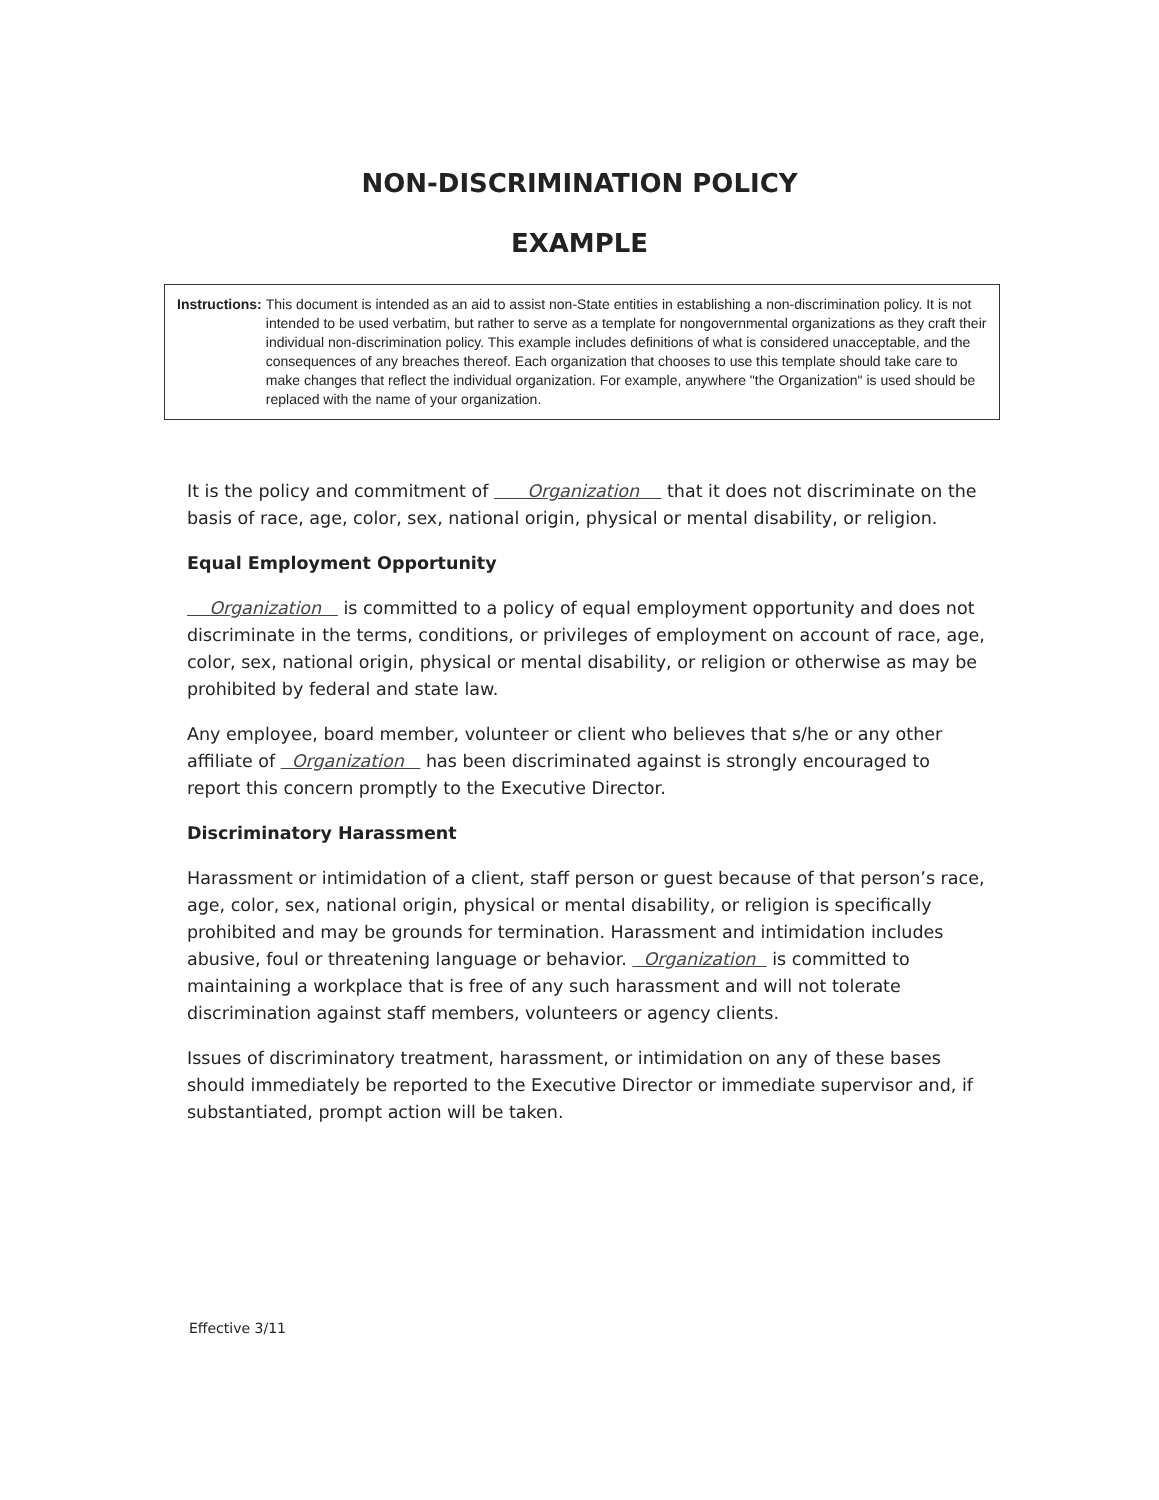NON-DISCRIMINATION POLICY
EXAMPLE
Instructions: This document is intended as an aid to assist non-State entities in establishing a non-discrimination policy. It is not intended to be used verbatim, but rather to serve as a template for nongovernmental organizations as they craft their individual non-discrimination policy. This example includes definitions of what is considered unacceptable, and the consequences of any breaches thereof. Each organization that chooses to use this template should take care to make changes that reflect the individual organization. For example, anywhere "the Organization" is used should be replaced with the name of your organization.
It is the policy and commitment of Organization that it does not discriminate on the basis of race, age, color, sex, national origin, physical or mental disability, or religion.
Equal Employment Opportunity
Organization is committed to a policy of equal employment opportunity and does not discriminate in the terms, conditions, or privileges of employment on account of race, age, color, sex, national origin, physical or mental disability, or religion or otherwise as may be prohibited by federal and state law.
Any employee, board member, volunteer or client who believes that s/he or any other affiliate of Organization has been discriminated against is strongly encouraged to report this concern promptly to the Executive Director.
Discriminatory Harassment
Harassment or intimidation of a client, staff person or guest because of that person’s race, age, color, sex, national origin, physical or mental disability, or religion is specifically prohibited and may be grounds for termination. Harassment and intimidation includes abusive, foul or threatening language or behavior. Organization is committed to maintaining a workplace that is free of any such harassment and will not tolerate discrimination against staff members, volunteers or agency clients.
Issues of discriminatory treatment, harassment, or intimidation on any of these bases should immediately be reported to the Executive Director or immediate supervisor and, if substantiated, prompt action will be taken.
Effective 3/11